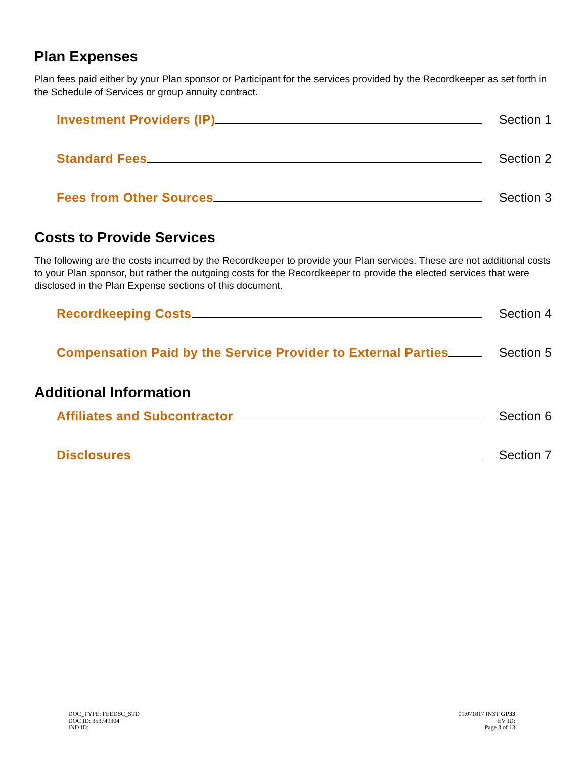Plan Expenses
Plan fees paid either by your Plan sponsor or Participant for the services provided by the Recordkeeper as set forth in the Schedule of Services or group annuity contract.
Investment Providers (IP) Section 1
Standard Fees Section 2
Fees from Other Sources Section 3
Costs to Provide Services
The following are the costs incurred by the Recordkeeper to provide your Plan services. These are not additional costs to your Plan sponsor, but rather the outgoing costs for the Recordkeeper to provide the elected services that were disclosed in the Plan Expense sections of this document.
Recordkeeping Costs Section 4
Compensation Paid by the Service Provider to External Parties Section 5
Additional Information
Affiliates and Subcontractor Section 6
Disclosures Section 7
DOC_TYPE: FEEDSC_STD
DOC ID: 353749304
IND ID:
01:071817 INST GP33
EV ID:
Page 3 of 13